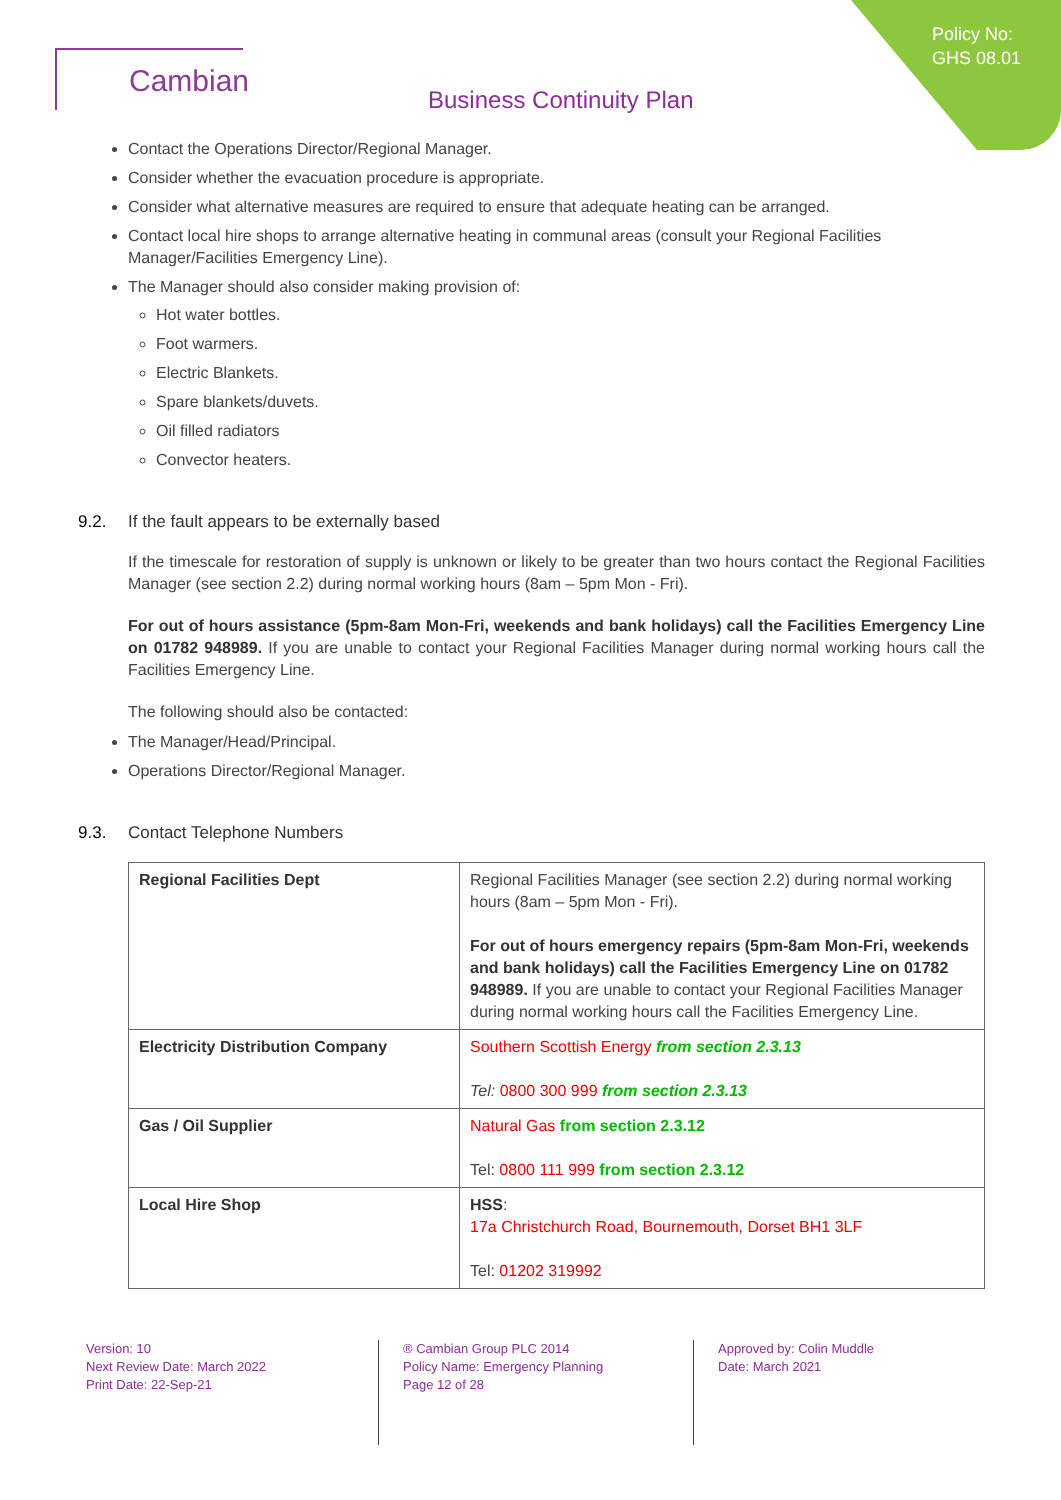Policy No:
GHS 08.01
Cambian
Business Continuity Plan
Contact the Operations Director/Regional Manager.
Consider whether the evacuation procedure is appropriate.
Consider what alternative measures are required to ensure that adequate heating can be arranged.
Contact local hire shops to arrange alternative heating in communal areas (consult your Regional Facilities Manager/Facilities Emergency Line).
The Manager should also consider making provision of:
Hot water bottles.
Foot warmers.
Electric Blankets.
Spare blankets/duvets.
Oil filled radiators
Convector heaters.
9.2. If the fault appears to be externally based
If the timescale for restoration of supply is unknown or likely to be greater than two hours contact the Regional Facilities Manager (see section 2.2) during normal working hours (8am – 5pm Mon - Fri).
For out of hours assistance (5pm-8am Mon-Fri, weekends and bank holidays) call the Facilities Emergency Line on 01782 948989. If you are unable to contact your Regional Facilities Manager during normal working hours call the Facilities Emergency Line.
The following should also be contacted:
The Manager/Head/Principal.
Operations Director/Regional Manager.
9.3. Contact Telephone Numbers
| Regional Facilities Dept | Regional Facilities Manager (see section 2.2) during normal working hours (8am – 5pm Mon - Fri). For out of hours emergency repairs (5pm-8am Mon-Fri, weekends and bank holidays) call the Facilities Emergency Line on 01782 948989. If you are unable to contact your Regional Facilities Manager during normal working hours call the Facilities Emergency Line. |
| Electricity Distribution Company | Southern Scottish Energy from section 2.3.13 Tel: 0800 300 999 from section 2.3.13 |
| Gas / Oil Supplier | Natural Gas from section 2.3.12 Tel: 0800 111 999 from section 2.3.12 |
| Local Hire Shop | HSS : 17a Christchurch Road, Bournemouth, Dorset BH1 3LF Tel: 01202 319992 |
Version: 10
Next Review Date: March 2022
Print Date: 22-Sep-21
® Cambian Group PLC 2014
Policy Name: Emergency Planning
Page 12 of 28
Approved by: Colin Muddle
Date: March 2021